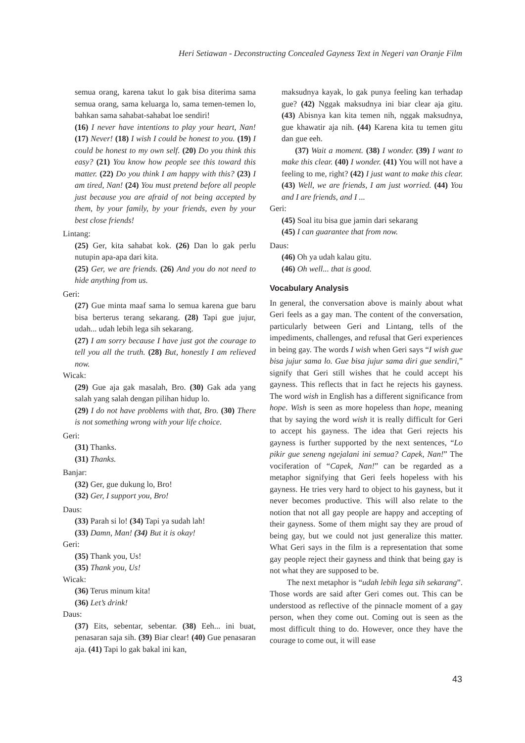Heri Setiawan - Deconstructing Concealed Gayness Text in Negeri van Oranje Film
semua orang, karena takut lo gak bisa diterima sama semua orang, sama keluarga lo, sama temen-temen lo, bahkan sama sahabat-sahabat loe sendiri!
(16) I never have intentions to play your heart, Nan! (17) Never! (18) I wish I could be honest to you. (19) I could be honest to my own self. (20) Do you think this easy? (21) You know how people see this toward this matter. (22) Do you think I am happy with this? (23) I am tired, Nan! (24) You must pretend before all people just because you are afraid of not being accepted by them, by your family, by your friends, even by your best close friends!
Lintang:
(25) Ger, kita sahabat kok. (26) Dan lo gak perlu nutupin apa-apa dari kita.
(25) Ger, we are friends. (26) And you do not need to hide anything from us.
Geri:
(27) Gue minta maaf sama lo semua karena gue baru bisa berterus terang sekarang. (28) Tapi gue jujur, udah... udah lebih lega sih sekarang.
(27) I am sorry because I have just got the courage to tell you all the truth. (28) But, honestly I am relieved now.
Wicak:
(29) Gue aja gak masalah, Bro. (30) Gak ada yang salah yang salah dengan pilihan hidup lo.
(29) I do not have problems with that, Bro. (30) There is not something wrong with your life choice.
Geri:
(31) Thanks.
(31) Thanks.
Banjar:
(32) Ger, gue dukung lo, Bro!
(32) Ger, I support you, Bro!
Daus:
(33) Parah si lo! (34) Tapi ya sudah lah!
(33) Damn, Man! (34) But it is okay!
Geri:
(35) Thank you, Us!
(35) Thank you, Us!
Wicak:
(36) Terus minum kita!
(36) Let’s drink!
Daus:
(37) Eits, sebentar, sebentar. (38) Eeh... ini buat, penasaran saja sih. (39) Biar clear! (40) Gue penasaran aja. (41) Tapi lo gak bakal ini kan,
maksudnya kayak, lo gak punya feeling kan terhadap gue? (42) Nggak maksudnya ini biar clear aja gitu. (43) Abisnya kan kita temen nih, nggak maksudnya, gue khawatir aja nih. (44) Karena kita tu temen gitu dan gue eeh.
(37) Wait a moment. (38) I wonder. (39) I want to make this clear. (40) I wonder. (41) You will not have a feeling to me, right? (42) I just want to make this clear. (43) Well, we are friends, I am just worried. (44) You and I are friends, and I ...
Geri:
(45) Soal itu bisa gue jamin dari sekarang
(45) I can guarantee that from now.
Daus:
(46) Oh ya udah kalau gitu.
(46) Oh well... that is good.
Vocabulary Analysis
In general, the conversation above is mainly about what Geri feels as a gay man. The content of the conversation, particularly between Geri and Lintang, tells of the impediments, challenges, and refusal that Geri experiences in being gay. The words I wish when Geri says “I wish gue bisa jujur sama lo. Gue bisa jujur sama diri gue sendiri,” signify that Geri still wishes that he could accept his gayness. This reflects that in fact he rejects his gayness. The word wish in English has a different significance from hope. Wish is seen as more hopeless than hope, meaning that by saying the word wish it is really difficult for Geri to accept his gayness. The idea that Geri rejects his gayness is further supported by the next sentences, “Lo pikir gue seneng ngejalani ini semua? Capek, Nan!” The vociferation of “Capek, Nan!” can be regarded as a metaphor signifying that Geri feels hopeless with his gayness. He tries very hard to object to his gayness, but it never becomes productive. This will also relate to the notion that not all gay people are happy and accepting of their gayness. Some of them might say they are proud of being gay, but we could not just generalize this matter. What Geri says in the film is a representation that some gay people reject their gayness and think that being gay is not what they are supposed to be.
The next metaphor is “udah lebih lega sih sekarang”. Those words are said after Geri comes out. This can be understood as reflective of the pinnacle moment of a gay person, when they come out. Coming out is seen as the most difficult thing to do. However, once they have the courage to come out, it will ease
43